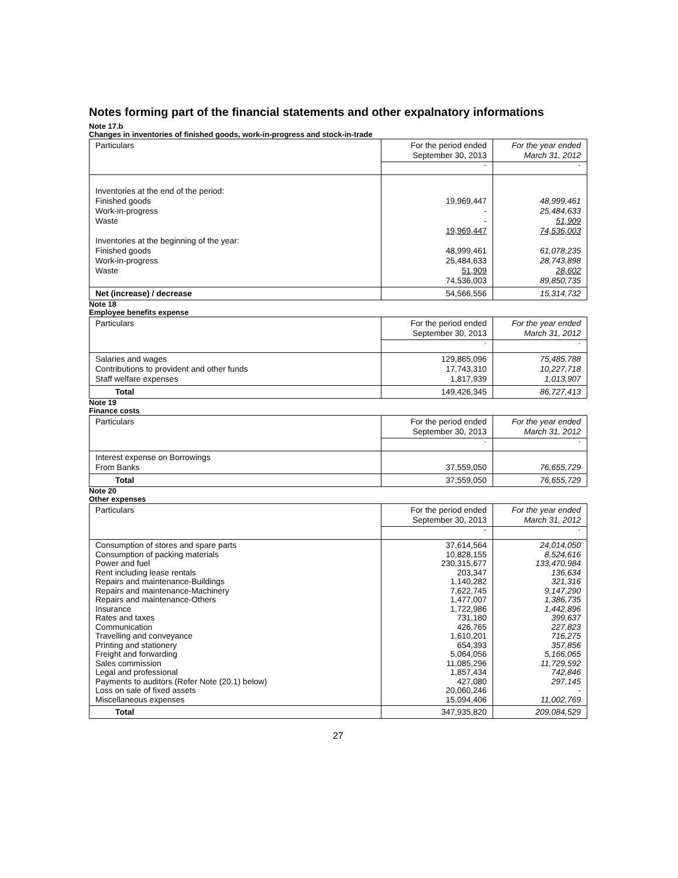Notes forming part of the financial statements and other expalnatory informations
Note 17.b
Changes in inventories of finished goods, work-in-progress and stock-in-trade
| Particulars | For the period ended September 30, 2013 | For the year ended March 31, 2012 |
| --- | --- | --- |
| | ` | ` |
| Inventories at the end of the period: Finished goods Work-in-progress Waste Inventories at the beginning of the year: Finished goods Work-in-progress Waste | 19,969,447 - - 19,969,447 48,999,461 25,484,633 51,909 74,536,003 | 48,999,461 25,484,633 51,909 74,536,003 61,078,235 28,743,898 28,602 89,850,735 |
| Net (increase) / decrease | 54,566,556 | 15,314,732 |
Note 18
Employee benefits expense
| Particulars | For the period ended September 30, 2013 | For the year ended March 31, 2012 |
| --- | --- | --- |
| | ` | ` |
| Salaries and wages Contributions to provident and other funds Staff welfare expenses | 129,865,096 17,743,310 1,817,939 | 75,485,788 10,227,718 1,013,907 |
| Total | 149,426,345 | 86,727,413 |
Note 19
Finance costs
| Particulars | For the period ended September 30, 2013 | For the year ended March 31, 2012 |
| --- | --- | --- |
| | ` | ` |
| Interest expense on Borrowings From Banks | 37,559,050 | 76,655,729 |
| Total | 37,559,050 | 76,655,729 |
Note 20
Other expenses
| Particulars | For the period ended September 30, 2013 | For the year ended March 31, 2012 |
| --- | --- | --- |
| | ` | ` |
| Consumption of stores and spare parts Consumption of packing materials Power and fuel Rent including lease rentals Repairs and maintenance-Buildings Repairs and maintenance-Machinery Repairs and maintenance-Others Insurance Rates and taxes Communication Travelling and conveyance Printing and stationery Freight and forwarding Sales commission Legal and professional Payments to auditors (Refer Note (20.1) below) Loss on sale of fixed assets Miscellaneous expenses | 37,614,564 10,828,155 230,315,677 203,347 1,140,282 7,622,745 1,477,007 1,722,986 731,180 426,765 1,610,201 654,393 5,064,056 11,085,296 1,857,434 427,080 20,060,246 15,094,406 | 24,014,050 8,524,616 133,470,984 136,634 321,316 9,147,290 1,386,735 1,442,896 399,637 227,823 716,275 357,856 5,166,065 11,729,592 742,846 297,145 - 11,002,769 |
| Total | 347,935,820 | 209,084,529 |
27